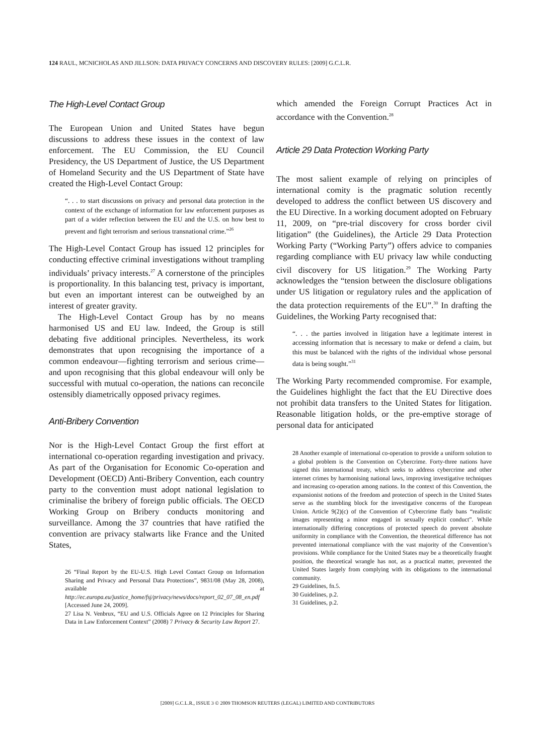124 RAUL, MCNICHOLAS AND JILLSON: DATA PRIVACY CONCERNS AND DISCOVERY RULES: [2009] G.C.L.R.
The High-Level Contact Group
The European Union and United States have begun discussions to address these issues in the context of law enforcement. The EU Commission, the EU Council Presidency, the US Department of Justice, the US Department of Homeland Security and the US Department of State have created the High-Level Contact Group:
“. . . to start discussions on privacy and personal data protection in the context of the exchange of information for law enforcement purposes as part of a wider reflection between the EU and the U.S. on how best to prevent and fight terrorism and serious transnational crime.”<sup>26</sup>
The High-Level Contact Group has issued 12 principles for conducting effective criminal investigations without trampling individuals’ privacy interests.<sup>27</sup> A cornerstone of the principles is proportionality. In this balancing test, privacy is important, but even an important interest can be outweighed by an interest of greater gravity.
The High-Level Contact Group has by no means harmonised US and EU law. Indeed, the Group is still debating five additional principles. Nevertheless, its work demonstrates that upon recognising the importance of a common endeavour—fighting terrorism and serious crime—and upon recognising that this global endeavour will only be successful with mutual co-operation, the nations can reconcile ostensibly diametrically opposed privacy regimes.
Anti-Bribery Convention
Nor is the High-Level Contact Group the first effort at international co-operation regarding investigation and privacy. As part of the Organisation for Economic Co-operation and Development (OECD) Anti-Bribery Convention, each country party to the convention must adopt national legislation to criminalise the bribery of foreign public officials. The OECD Working Group on Bribery conducts monitoring and surveillance. Among the 37 countries that have ratified the convention are privacy stalwarts like France and the United States,
26 “Final Report by the EU-U.S. High Level Contact Group on Information Sharing and Privacy and Personal Data Protections”, 9831/08 (May 28, 2008), available at http://ec.europa.eu/justice_home/fsj/privacy/news/docs/report_02_07_08_en.pdf [Accessed June 24, 2009].
27 Lisa N. Venbrux, “EU and U.S. Officials Agree on 12 Principles for Sharing Data in Law Enforcement Context” (2008) 7 Privacy & Security Law Report 27.
which amended the Foreign Corrupt Practices Act in accordance with the Convention.<sup>28</sup>
Article 29 Data Protection Working Party
The most salient example of relying on principles of international comity is the pragmatic solution recently developed to address the conflict between US discovery and the EU Directive. In a working document adopted on February 11, 2009, on “pre-trial discovery for cross border civil litigation” (the Guidelines), the Article 29 Data Protection Working Party (“Working Party”) offers advice to companies regarding compliance with EU privacy law while conducting civil discovery for US litigation.<sup>29</sup> The Working Party acknowledges the “tension between the disclosure obligations under US litigation or regulatory rules and the application of the data protection requirements of the EU”.<sup>30</sup> In drafting the Guidelines, the Working Party recognised that:
“. . . the parties involved in litigation have a legitimate interest in accessing information that is necessary to make or defend a claim, but this must be balanced with the rights of the individual whose personal data is being sought.”<sup>31</sup>
The Working Party recommended compromise. For example, the Guidelines highlight the fact that the EU Directive does not prohibit data transfers to the United States for litigation. Reasonable litigation holds, or the pre-emptive storage of personal data for anticipated
28 Another example of international co-operation to provide a uniform solution to a global problem is the Convention on Cybercrime. Forty-three nations have signed this international treaty, which seeks to address cybercrime and other internet crimes by harmonising national laws, improving investigative techniques and increasing co-operation among nations. In the context of this Convention, the expansionist notions of the freedom and protection of speech in the United States serve as the stumbling block for the investigative concerns of the European Union. Article 9(2)(c) of the Convention of Cybercrime flatly bans “realistic images representing a minor engaged in sexually explicit conduct”. While internationally differing conceptions of protected speech do prevent absolute uniformity in compliance with the Convention, the theoretical difference has not prevented international compliance with the vast majority of the Convention’s provisions. While compliance for the United States may be a theoretically fraught position, the theoretical wrangle has not, as a practical matter, prevented the United States largely from complying with its obligations to the international community.
29 Guidelines, fn.5.
30 Guidelines, p.2.
31 Guidelines, p.2.
[2009] G.C.L.R., ISSUE 3 © 2009 THOMSON REUTERS (LEGAL) LIMITED AND CONTRIBUTORS